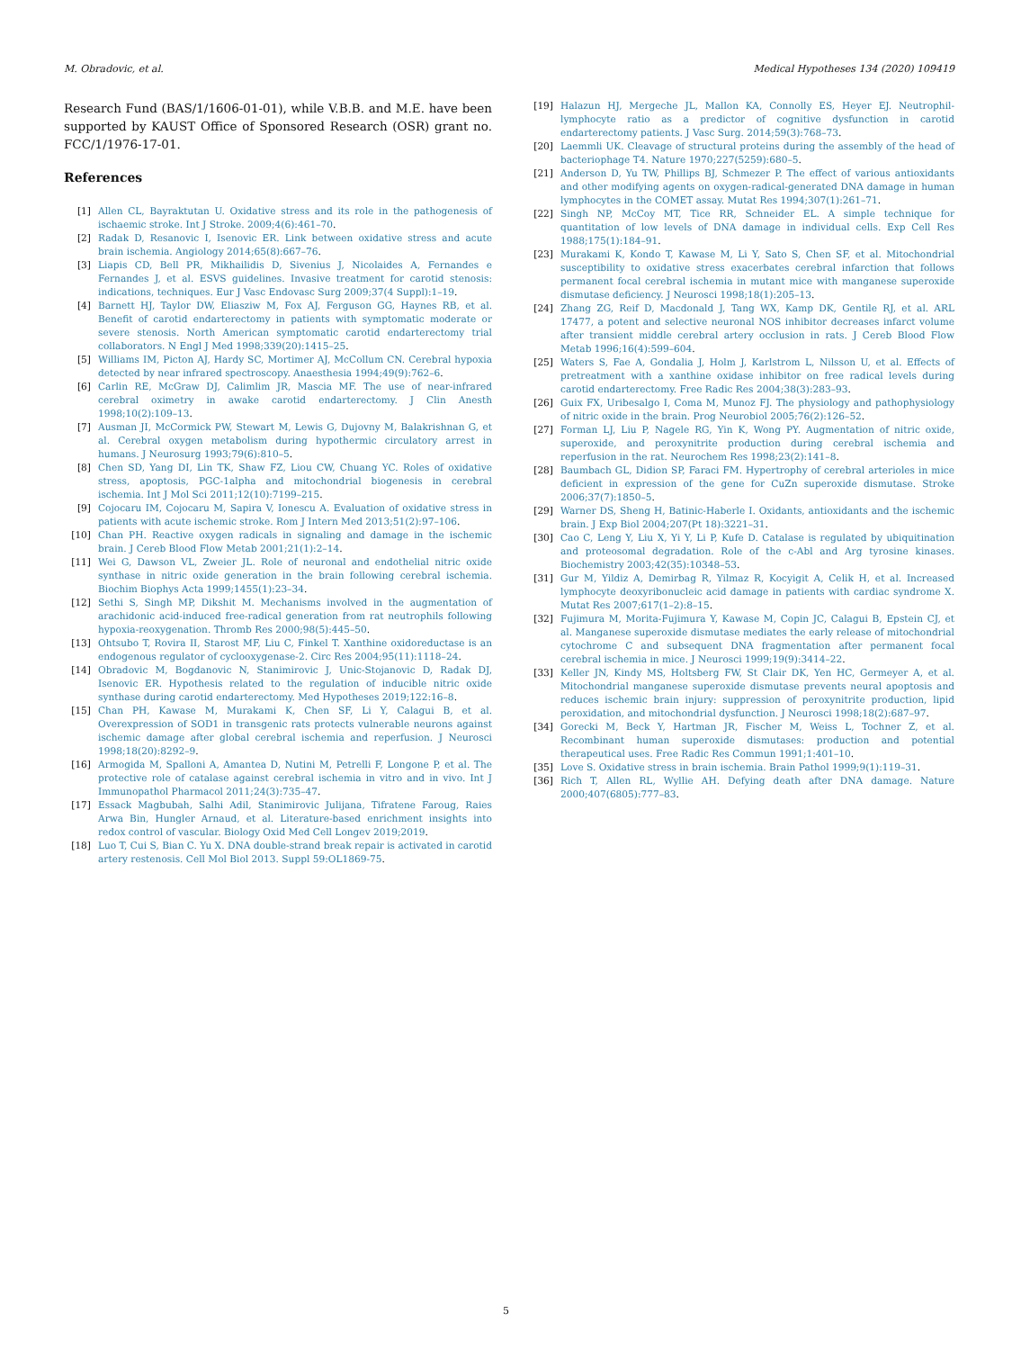M. Obradovic, et al. Medical Hypotheses 134 (2020) 109419
Research Fund (BAS/1/1606-01-01), while V.B.B. and M.E. have been supported by KAUST Office of Sponsored Research (OSR) grant no. FCC/1/1976-17-01.
References
[1] Allen CL, Bayraktutan U. Oxidative stress and its role in the pathogenesis of ischaemic stroke. Int J Stroke. 2009;4(6):461–70.
[2] Radak D, Resanovic I, Isenovic ER. Link between oxidative stress and acute brain ischemia. Angiology 2014;65(8):667–76.
[3] Liapis CD, Bell PR, Mikhailidis D, Sivenius J, Nicolaides A, Fernandes e Fernandes J, et al. ESVS guidelines. Invasive treatment for carotid stenosis: indications, techniques. Eur J Vasc Endovasc Surg 2009;37(4 Suppl):1–19.
[4] Barnett HJ, Taylor DW, Eliasziw M, Fox AJ, Ferguson GG, Haynes RB, et al. Benefit of carotid endarterectomy in patients with symptomatic moderate or severe stenosis. North American symptomatic carotid endarterectomy trial collaborators. N Engl J Med 1998;339(20):1415–25.
[5] Williams IM, Picton AJ, Hardy SC, Mortimer AJ, McCollum CN. Cerebral hypoxia detected by near infrared spectroscopy. Anaesthesia 1994;49(9):762–6.
[6] Carlin RE, McGraw DJ, Calimlim JR, Mascia MF. The use of near-infrared cerebral oximetry in awake carotid endarterectomy. J Clin Anesth 1998;10(2):109–13.
[7] Ausman JI, McCormick PW, Stewart M, Lewis G, Dujovny M, Balakrishnan G, et al. Cerebral oxygen metabolism during hypothermic circulatory arrest in humans. J Neurosurg 1993;79(6):810–5.
[8] Chen SD, Yang DI, Lin TK, Shaw FZ, Liou CW, Chuang YC. Roles of oxidative stress, apoptosis, PGC-1alpha and mitochondrial biogenesis in cerebral ischemia. Int J Mol Sci 2011;12(10):7199–215.
[9] Cojocaru IM, Cojocaru M, Sapira V, Ionescu A. Evaluation of oxidative stress in patients with acute ischemic stroke. Rom J Intern Med 2013;51(2):97–106.
[10] Chan PH. Reactive oxygen radicals in signaling and damage in the ischemic brain. J Cereb Blood Flow Metab 2001;21(1):2–14.
[11] Wei G, Dawson VL, Zweier JL. Role of neuronal and endothelial nitric oxide synthase in nitric oxide generation in the brain following cerebral ischemia. Biochim Biophys Acta 1999;1455(1):23–34.
[12] Sethi S, Singh MP, Dikshit M. Mechanisms involved in the augmentation of arachidonic acid-induced free-radical generation from rat neutrophils following hypoxia-reoxygenation. Thromb Res 2000;98(5):445–50.
[13] Ohtsubo T, Rovira II, Starost MF, Liu C, Finkel T. Xanthine oxidoreductase is an endogenous regulator of cyclooxygenase-2. Circ Res 2004;95(11):1118–24.
[14] Obradovic M, Bogdanovic N, Stanimirovic J, Unic-Stojanovic D, Radak DJ, Isenovic ER. Hypothesis related to the regulation of inducible nitric oxide synthase during carotid endarterectomy. Med Hypotheses 2019;122:16–8.
[15] Chan PH, Kawase M, Murakami K, Chen SF, Li Y, Calagui B, et al. Overexpression of SOD1 in transgenic rats protects vulnerable neurons against ischemic damage after global cerebral ischemia and reperfusion. J Neurosci 1998;18(20):8292–9.
[16] Armogida M, Spalloni A, Amantea D, Nutini M, Petrelli F, Longone P, et al. The protective role of catalase against cerebral ischemia in vitro and in vivo. Int J Immunopathol Pharmacol 2011;24(3):735–47.
[17] Essack Magbubah, Salhi Adil, Stanimirovic Julijana, Tifratene Faroug, Raies Arwa Bin, Hungler Arnaud, et al. Literature-based enrichment insights into redox control of vascular. Biology Oxid Med Cell Longev 2019;2019.
[18] Luo T, Cui S, Bian C. Yu X. DNA double-strand break repair is activated in carotid artery restenosis. Cell Mol Biol 2013. Suppl 59:OL1869-75.
[19] Halazun HJ, Mergeche JL, Mallon KA, Connolly ES, Heyer EJ. Neutrophil-lymphocyte ratio as a predictor of cognitive dysfunction in carotid endarterectomy patients. J Vasc Surg. 2014;59(3):768–73.
[20] Laemmli UK. Cleavage of structural proteins during the assembly of the head of bacteriophage T4. Nature 1970;227(5259):680–5.
[21] Anderson D, Yu TW, Phillips BJ, Schmezer P. The effect of various antioxidants and other modifying agents on oxygen-radical-generated DNA damage in human lymphocytes in the COMET assay. Mutat Res 1994;307(1):261–71.
[22] Singh NP, McCoy MT, Tice RR, Schneider EL. A simple technique for quantitation of low levels of DNA damage in individual cells. Exp Cell Res 1988;175(1):184–91.
[23] Murakami K, Kondo T, Kawase M, Li Y, Sato S, Chen SF, et al. Mitochondrial susceptibility to oxidative stress exacerbates cerebral infarction that follows permanent focal cerebral ischemia in mutant mice with manganese superoxide dismutase deficiency. J Neurosci 1998;18(1):205–13.
[24] Zhang ZG, Reif D, Macdonald J, Tang WX, Kamp DK, Gentile RJ, et al. ARL 17477, a potent and selective neuronal NOS inhibitor decreases infarct volume after transient middle cerebral artery occlusion in rats. J Cereb Blood Flow Metab 1996;16(4):599–604.
[25] Waters S, Fae A, Gondalia J, Holm J, Karlstrom L, Nilsson U, et al. Effects of pretreatment with a xanthine oxidase inhibitor on free radical levels during carotid endarterectomy. Free Radic Res 2004;38(3):283–93.
[26] Guix FX, Uribesalgo I, Coma M, Munoz FJ. The physiology and pathophysiology of nitric oxide in the brain. Prog Neurobiol 2005;76(2):126–52.
[27] Forman LJ, Liu P, Nagele RG, Yin K, Wong PY. Augmentation of nitric oxide, superoxide, and peroxynitrite production during cerebral ischemia and reperfusion in the rat. Neurochem Res 1998;23(2):141–8.
[28] Baumbach GL, Didion SP, Faraci FM. Hypertrophy of cerebral arterioles in mice deficient in expression of the gene for CuZn superoxide dismutase. Stroke 2006;37(7):1850–5.
[29] Warner DS, Sheng H, Batinic-Haberle I. Oxidants, antioxidants and the ischemic brain. J Exp Biol 2004;207(Pt 18):3221–31.
[30] Cao C, Leng Y, Liu X, Yi Y, Li P, Kufe D. Catalase is regulated by ubiquitination and proteosomal degradation. Role of the c-Abl and Arg tyrosine kinases. Biochemistry 2003;42(35):10348–53.
[31] Gur M, Yildiz A, Demirbag R, Yilmaz R, Kocyigit A, Celik H, et al. Increased lymphocyte deoxyribonucleic acid damage in patients with cardiac syndrome X. Mutat Res 2007;617(1–2):8–15.
[32] Fujimura M, Morita-Fujimura Y, Kawase M, Copin JC, Calagui B, Epstein CJ, et al. Manganese superoxide dismutase mediates the early release of mitochondrial cytochrome C and subsequent DNA fragmentation after permanent focal cerebral ischemia in mice. J Neurosci 1999;19(9):3414–22.
[33] Keller JN, Kindy MS, Holtsberg FW, St Clair DK, Yen HC, Germeyer A, et al. Mitochondrial manganese superoxide dismutase prevents neural apoptosis and reduces ischemic brain injury: suppression of peroxynitrite production, lipid peroxidation, and mitochondrial dysfunction. J Neurosci 1998;18(2):687–97.
[34] Gorecki M, Beck Y, Hartman JR, Fischer M, Weiss L, Tochner Z, et al. Recombinant human superoxide dismutases: production and potential therapeutical uses. Free Radic Res Commun 1991;1:401–10.
[35] Love S. Oxidative stress in brain ischemia. Brain Pathol 1999;9(1):119–31.
[36] Rich T, Allen RL, Wyllie AH. Defying death after DNA damage. Nature 2000;407(6805):777–83.
5